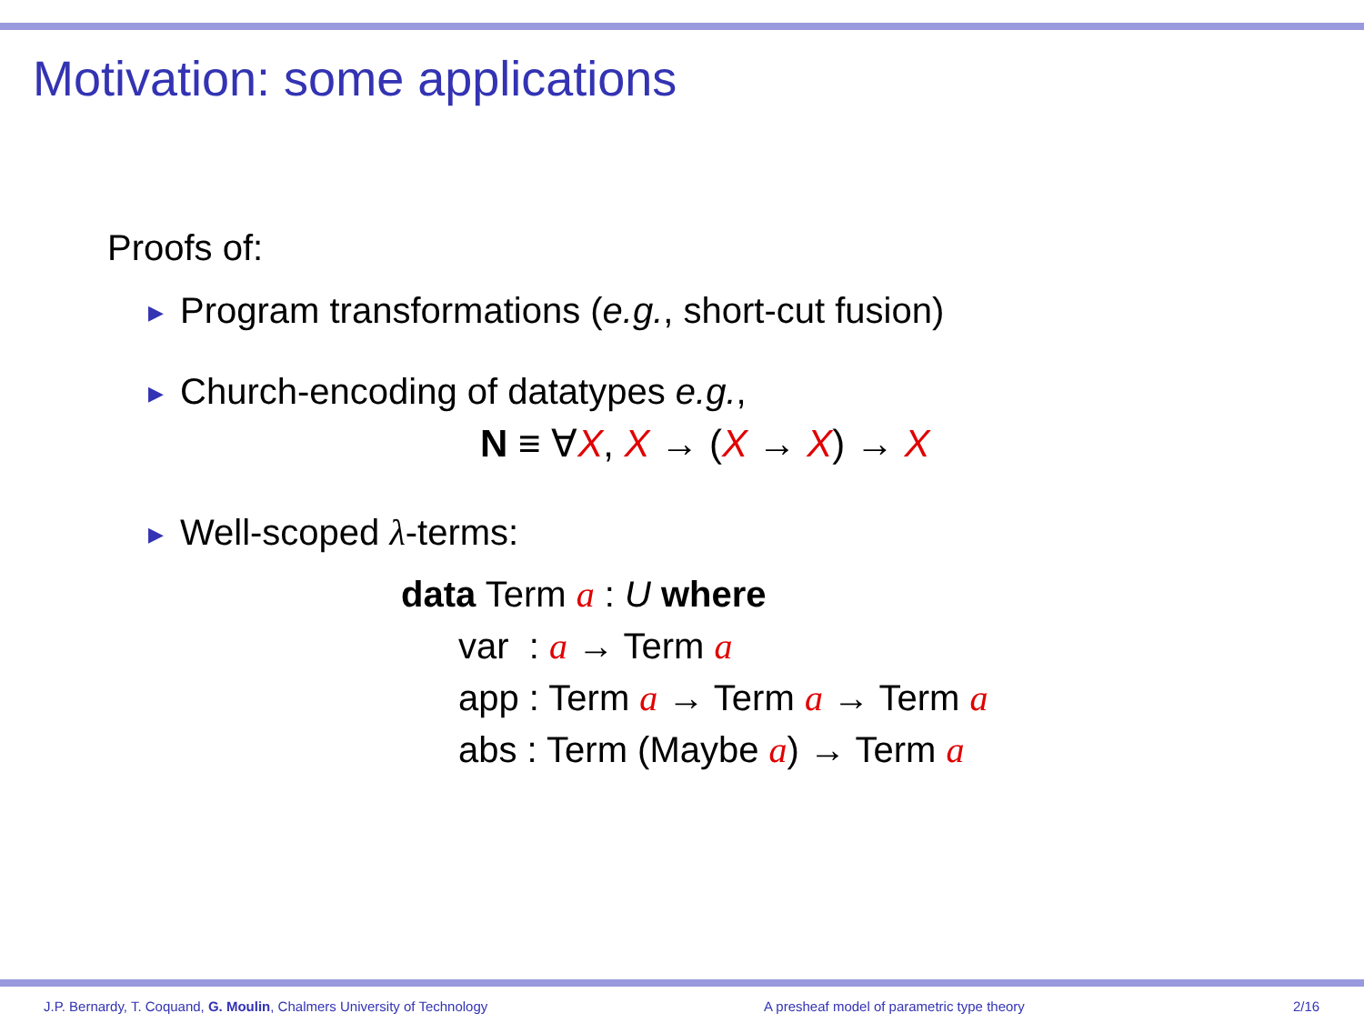Motivation: some applications
Proofs of:
▶ Program transformations (e.g., short-cut fusion)
▶ Church-encoding of datatypes e.g.,
N ≡ ∀X, X → (X → X) → X
▶ Well-scoped λ-terms:
data Term a : U where
var : a → Term a
app : Term a → Term a → Term a
abs : Term (Maybe a) → Term a
J.P. Bernardy, T. Coquand, G. Moulin, Chalmers University of Technology
A presheaf model of parametric type theory
2/16